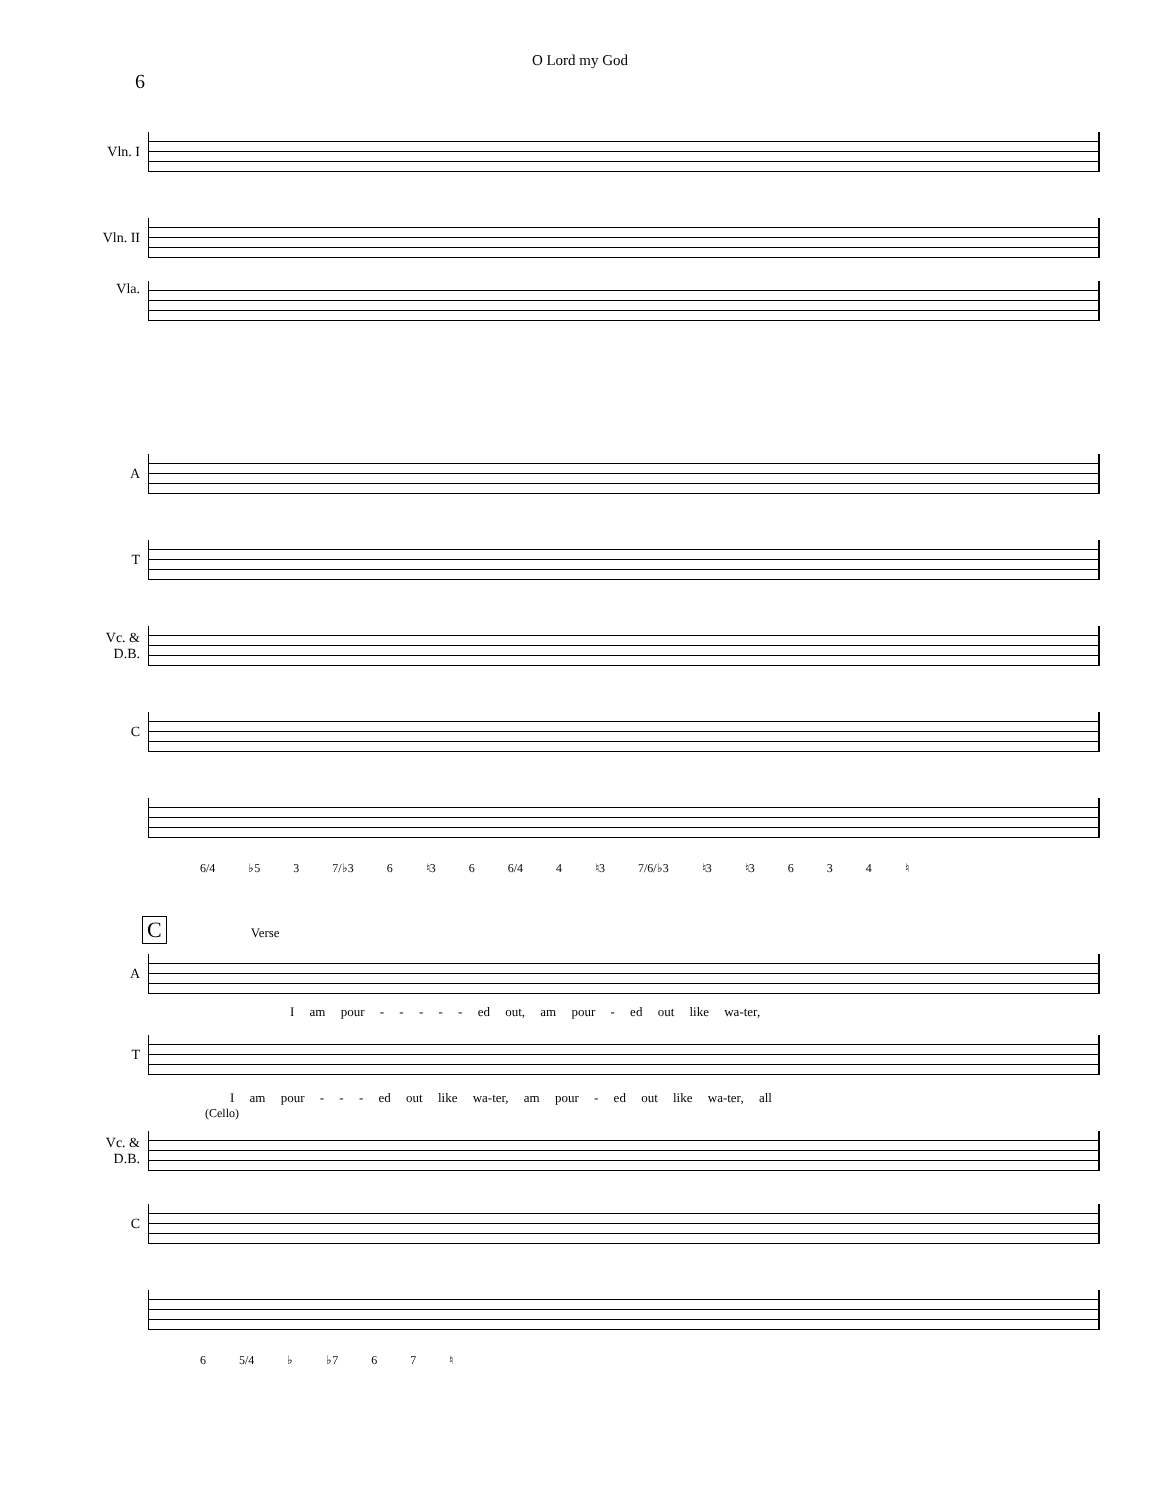O Lord my God
6
Vln. I
Vln. II
Vla.
A
T
Vc. &
D.B.
C
6/4 ♭5 3 7/♭3 6 ♮3 6 6/4 4 ♮3 7/6/♭3 ♮3 ♮3 6 3 4 ♮
C
Verse
A
I am pour - - - - - ed out, am pour - ed out like wa-ter,
T
I am pour - - - ed out like wa-ter, am pour - ed out like wa-ter, all
(Cello)
Vc. &
D.B.
C
6 5/4 ♭ ♭7 6 7 ♮